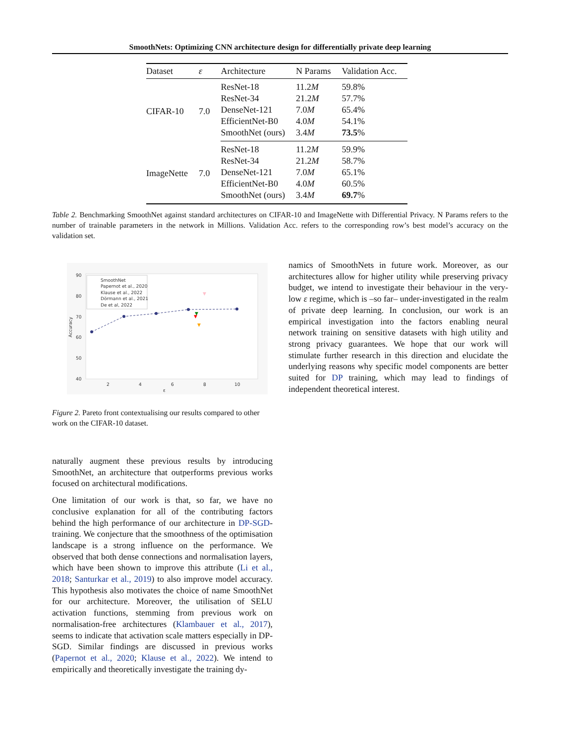SmoothNets: Optimizing CNN architecture design for differentially private deep learning
| Dataset | ε | Architecture | N Params | Validation Acc. |
| --- | --- | --- | --- | --- |
| CIFAR-10 | 7.0 | ResNet-18 | 11.2 M | 59.8% |
| | | ResNet-34 | 21.2 M | 57.7% |
| | | DenseNet-121 | 7.0 M | 65.4% |
| | | EfficientNet-B0 | 4.0 M | 54.1% |
| | | SmoothNet (ours) | 3.4 M | 73.5 % |
| ImageNette | 7.0 | ResNet-18 | 11.2 M | 59.9% |
| | | ResNet-34 | 21.2 M | 58.7% |
| | | DenseNet-121 | 7.0 M | 65.1% |
| | | EfficientNet-B0 | 4.0 M | 60.5% |
| | | SmoothNet (ours) | 3.4 M | 69.7 % |
Table 2. Benchmarking SmoothNet against standard architectures on CIFAR-10 and ImageNette with Differential Privacy. N Params refers to the number of trainable parameters in the network in Millions. Validation Acc. refers to the corresponding row’s best model’s accuracy on the validation set.
90
80
70
60
50
40
2
4
6
8
10
ε
Accuracy
▼
▼
▼
▼
SmoothNet
Papernot et al., 2020
Klause et al., 2022
Dörmann et al., 2021
De et al, 2022
Figure 2. Pareto front contextualising our results compared to other work on the CIFAR-10 dataset.
naturally augment these previous results by introducing SmoothNet, an architecture that outperforms previous works focused on architectural modifications.
One limitation of our work is that, so far, we have no conclusive explanation for all of the contributing factors behind the high performance of our architecture in DP-SGD-training. We conjecture that the smoothness of the optimisation landscape is a strong influence on the performance. We observed that both dense connections and normalisation layers, which have been shown to improve this attribute (Li et al., 2018; Santurkar et al., 2019) to also improve model accuracy. This hypothesis also motivates the choice of name SmoothNet for our architecture. Moreover, the utilisation of SELU activation functions, stemming from previous work on normalisation-free architectures (Klambauer et al., 2017), seems to indicate that activation scale matters especially in DP-SGD. Similar findings are discussed in previous works (Papernot et al., 2020; Klause et al., 2022). We intend to empirically and theoretically investigate the training dy-
namics of SmoothNets in future work. Moreover, as our architectures allow for higher utility while preserving privacy budget, we intend to investigate their behaviour in the very-low ε regime, which is –so far– under-investigated in the realm of private deep learning. In conclusion, our work is an empirical investigation into the factors enabling neural network training on sensitive datasets with high utility and strong privacy guarantees. We hope that our work will stimulate further research in this direction and elucidate the underlying reasons why specific model components are better suited for DP training, which may lead to findings of independent theoretical interest.